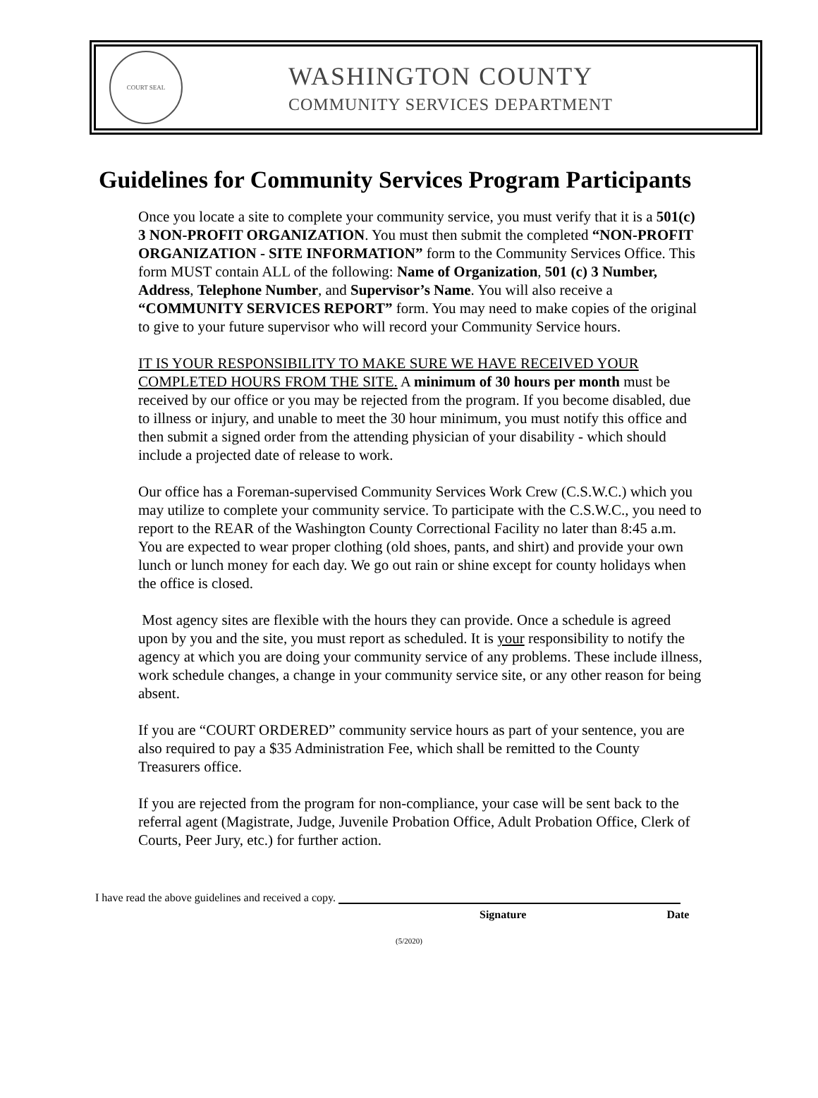COURT SEAL
WASHINGTON COUNTY
COMMUNITY SERVICES DEPARTMENT
Guidelines for Community Services Program Participants
Once you locate a site to complete your community service, you must verify that it is a 501(c) 3 NON-PROFIT ORGANIZATION. You must then submit the completed “NON-PROFIT ORGANIZATION - SITE INFORMATION” form to the Community Services Office. This form MUST contain ALL of the following: Name of Organization, 501 (c) 3 Number, Address, Telephone Number, and Supervisor’s Name. You will also receive a “COMMUNITY SERVICES REPORT” form. You may need to make copies of the original to give to your future supervisor who will record your Community Service hours.
IT IS YOUR RESPONSIBILITY TO MAKE SURE WE HAVE RECEIVED YOUR COMPLETED HOURS FROM THE SITE. A minimum of 30 hours per month must be received by our office or you may be rejected from the program. If you become disabled, due to illness or injury, and unable to meet the 30 hour minimum, you must notify this office and then submit a signed order from the attending physician of your disability - which should include a projected date of release to work.
Our office has a Foreman-supervised Community Services Work Crew (C.S.W.C.) which you may utilize to complete your community service. To participate with the C.S.W.C., you need to report to the REAR of the Washington County Correctional Facility no later than 8:45 a.m. You are expected to wear proper clothing (old shoes, pants, and shirt) and provide your own lunch or lunch money for each day. We go out rain or shine except for county holidays when the office is closed.
Most agency sites are flexible with the hours they can provide. Once a schedule is agreed upon by you and the site, you must report as scheduled. It is your responsibility to notify the agency at which you are doing your community service of any problems. These include illness, work schedule changes, a change in your community service site, or any other reason for being absent.
If you are “COURT ORDERED” community service hours as part of your sentence, you are also required to pay a $35 Administration Fee, which shall be remitted to the County Treasurers office.
If you are rejected from the program for non-compliance, your case will be sent back to the referral agent (Magistrate, Judge, Juvenile Probation Office, Adult Probation Office, Clerk of Courts, Peer Jury, etc.) for further action.
I have read the above guidelines and received a copy.
Signature Date
(5/2020)